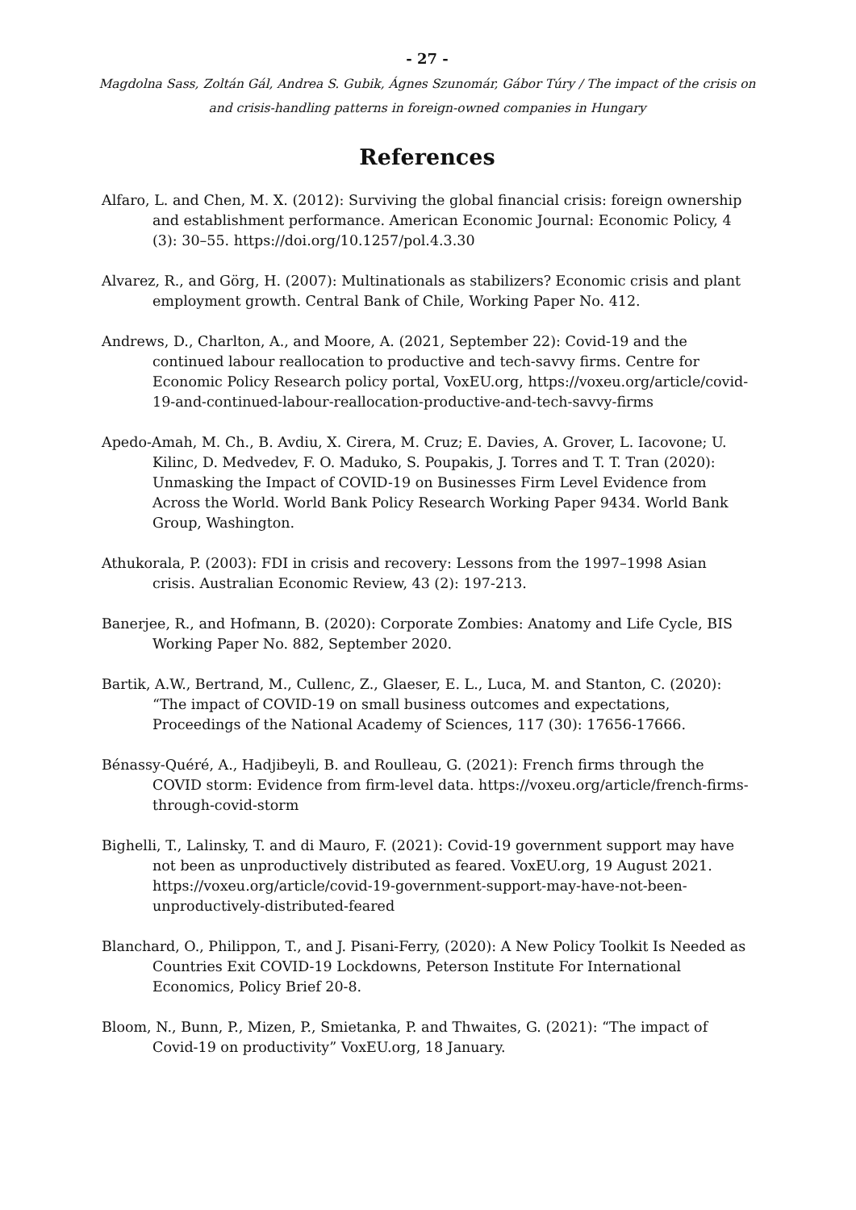- 27 -
Magdolna Sass, Zoltán Gál, Andrea S. Gubik, Ágnes Szunomár, Gábor Túry / The impact of the crisis on
and crisis-handling patterns in foreign-owned companies in Hungary
References
Alfaro, L. and Chen, M. X. (2012): Surviving the global financial crisis: foreign ownership and establishment performance. American Economic Journal: Economic Policy, 4 (3): 30–55. https://doi.org/10.1257/pol.4.3.30
Alvarez, R., and Görg, H. (2007): Multinationals as stabilizers? Economic crisis and plant employment growth. Central Bank of Chile, Working Paper No. 412.
Andrews, D., Charlton, A., and Moore, A. (2021, September 22): Covid-19 and the continued labour reallocation to productive and tech-savvy firms. Centre for Economic Policy Research policy portal, VoxEU.org, https://voxeu.org/article/covid-19-and-continued-labour-reallocation-productive-and-tech-savvy-firms
Apedo-Amah, M. Ch., B. Avdiu, X. Cirera, M. Cruz; E. Davies, A. Grover, L. Iacovone; U. Kilinc, D. Medvedev, F. O. Maduko, S. Poupakis, J. Torres and T. T. Tran (2020): Unmasking the Impact of COVID-19 on Businesses Firm Level Evidence from Across the World. World Bank Policy Research Working Paper 9434. World Bank Group, Washington.
Athukorala, P. (2003): FDI in crisis and recovery: Lessons from the 1997–1998 Asian crisis. Australian Economic Review, 43 (2): 197-213.
Banerjee, R., and Hofmann, B. (2020): Corporate Zombies: Anatomy and Life Cycle, BIS Working Paper No. 882, September 2020.
Bartik, A.W., Bertrand, M., Cullenc, Z., Glaeser, E. L., Luca, M. and Stanton, C. (2020): “The impact of COVID-19 on small business outcomes and expectations, Proceedings of the National Academy of Sciences, 117 (30): 17656-17666.
Bénassy-Quéré, A., Hadjibeyli, B. and Roulleau, G. (2021): French firms through the COVID storm: Evidence from firm-level data. https://voxeu.org/article/french-firms-through-covid-storm
Bighelli, T., Lalinsky, T. and di Mauro, F. (2021): Covid-19 government support may have not been as unproductively distributed as feared. VoxEU.org, 19 August 2021. https://voxeu.org/article/covid-19-government-support-may-have-not-been-unproductively-distributed-feared
Blanchard, O., Philippon, T., and J. Pisani-Ferry, (2020): A New Policy Toolkit Is Needed as Countries Exit COVID-19 Lockdowns, Peterson Institute For International Economics, Policy Brief 20-8.
Bloom, N., Bunn, P., Mizen, P., Smietanka, P. and Thwaites, G. (2021): “The impact of Covid-19 on productivity” VoxEU.org, 18 January.